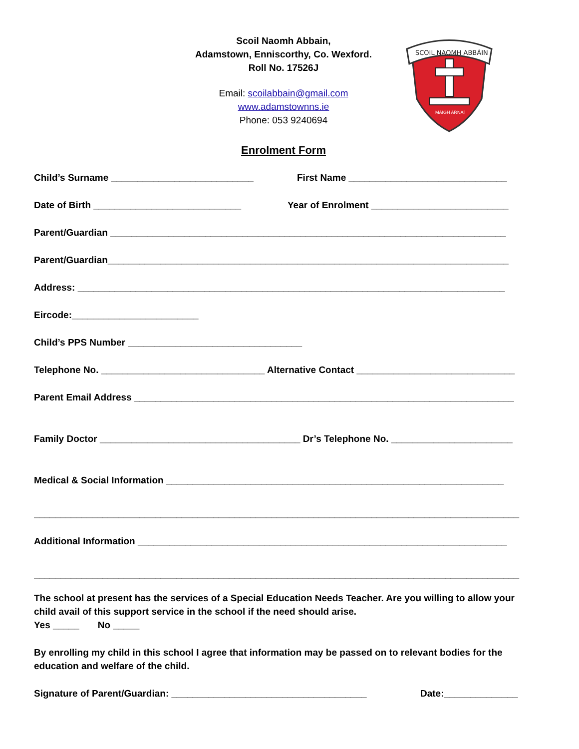SCOIL NAOMH ABBÁIN
MAIGH ARNAÍ
Scoil Naomh Abbain,
Adamstown, Enniscorthy, Co. Wexford.
Roll No. 17526J
Email: scoilabbain@gmail.com
www.adamstownns.ie
Phone: 053 9240694
Enrolment Form
Child’s Surname ___________________________ First Name ______________________________
Date of Birth ____________________________ Year of Enrolment __________________________
Parent/Guardian ___________________________________________________________________________
Parent/Guardian____________________________________________________________________________
Address: _________________________________________________________________________________
Eircode:________________________
Child’s PPS Number _________________________________
Telephone No. _______________________________ Alternative Contact ______________________________
Parent Email Address ________________________________________________________________________
Family Doctor ______________________________________ Dr’s Telephone No. _______________________
Medical & Social Information ________________________________________________________________
____________________________________________________________________________________________
Additional Information ______________________________________________________________________
____________________________________________________________________________________________
The school at present has the services of a Special Education Needs Teacher. Are you willing to allow your child avail of this support service in the school if the need should arise.
Yes _____ No _____
By enrolling my child in this school I agree that information may be passed on to relevant bodies for the education and welfare of the child.
Signature of Parent/Guardian: _____________________________________ Date:______________